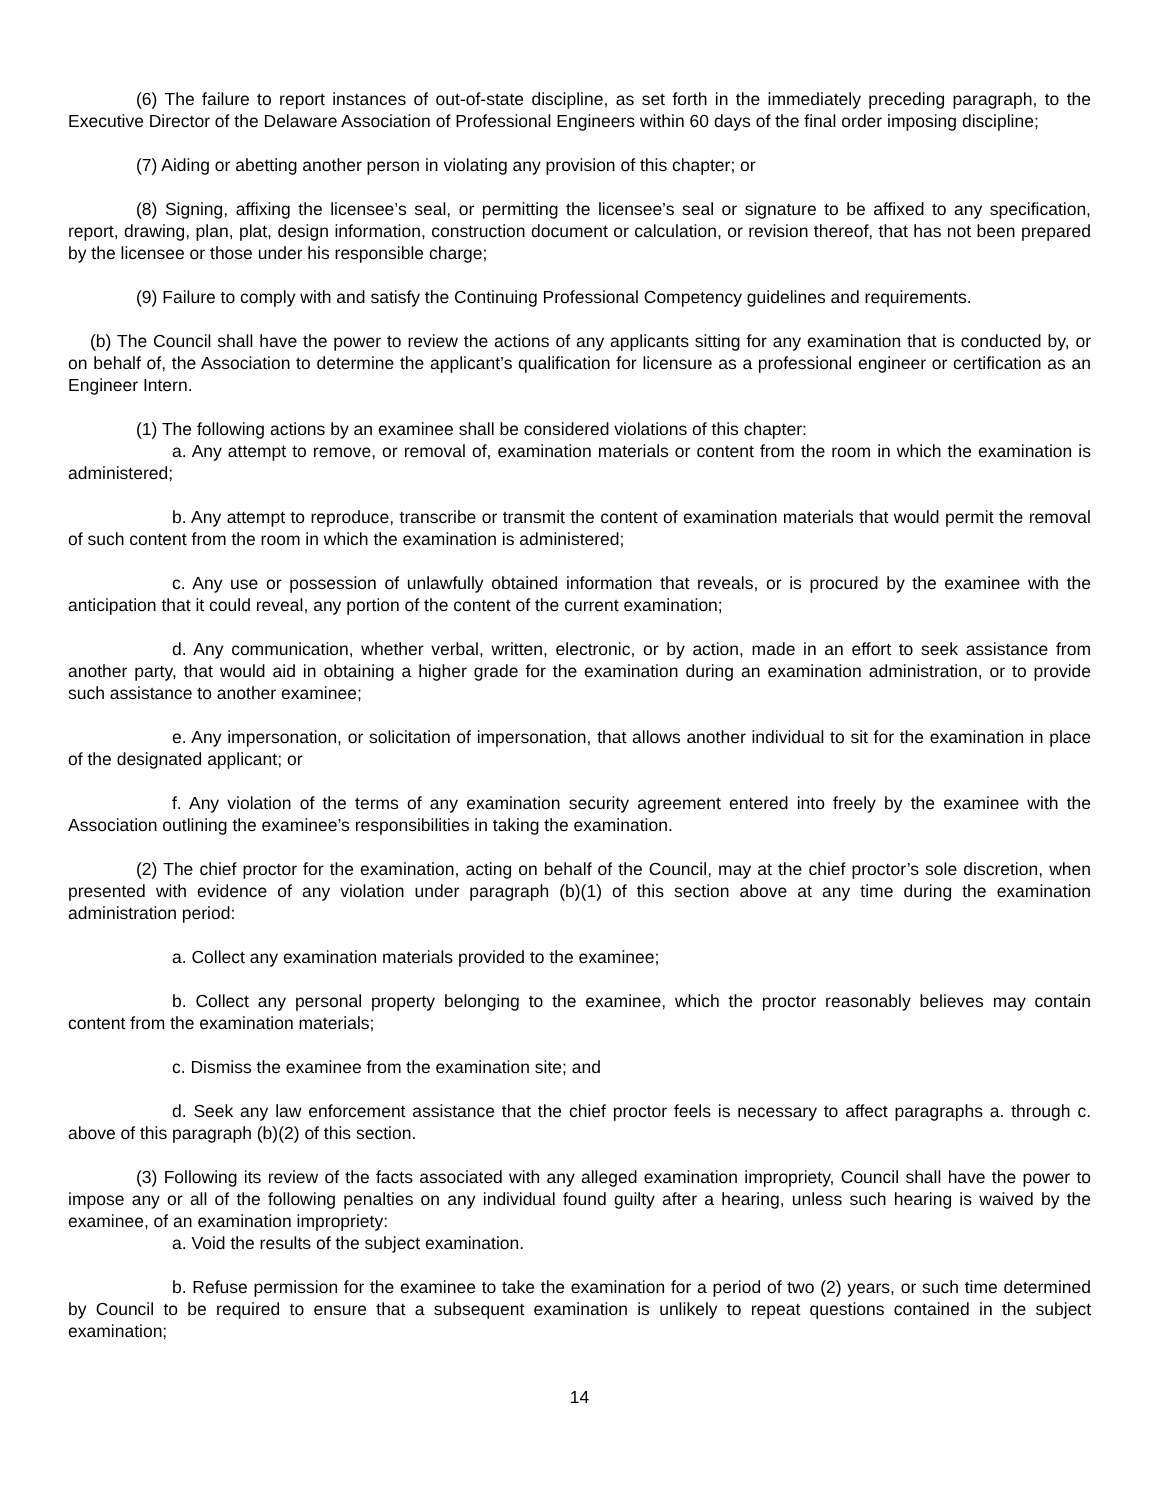(6) The failure to report instances of out-of-state discipline, as set forth in the immediately preceding paragraph, to the Executive Director of the Delaware Association of Professional Engineers within 60 days of the final order imposing discipline;
(7) Aiding or abetting another person in violating any provision of this chapter; or
(8) Signing, affixing the licensee’s seal, or permitting the licensee’s seal or signature to be affixed to any specification, report, drawing, plan, plat, design information, construction document or calculation, or revision thereof, that has not been prepared by the licensee or those under his responsible charge;
(9) Failure to comply with and satisfy the Continuing Professional Competency guidelines and requirements.
(b) The Council shall have the power to review the actions of any applicants sitting for any examination that is conducted by, or on behalf of, the Association to determine the applicant’s qualification for licensure as a professional engineer or certification as an Engineer Intern.
(1) The following actions by an examinee shall be considered violations of this chapter:
a. Any attempt to remove, or removal of, examination materials or content from the room in which the examination is administered;
b. Any attempt to reproduce, transcribe or transmit the content of examination materials that would permit the removal of such content from the room in which the examination is administered;
c. Any use or possession of unlawfully obtained information that reveals, or is procured by the examinee with the anticipation that it could reveal, any portion of the content of the current examination;
d. Any communication, whether verbal, written, electronic, or by action, made in an effort to seek assistance from another party, that would aid in obtaining a higher grade for the examination during an examination administration, or to provide such assistance to another examinee;
e. Any impersonation, or solicitation of impersonation, that allows another individual to sit for the examination in place of the designated applicant; or
f. Any violation of the terms of any examination security agreement entered into freely by the examinee with the Association outlining the examinee’s responsibilities in taking the examination.
(2) The chief proctor for the examination, acting on behalf of the Council, may at the chief proctor’s sole discretion, when presented with evidence of any violation under paragraph (b)(1) of this section above at any time during the examination administration period:
a. Collect any examination materials provided to the examinee;
b. Collect any personal property belonging to the examinee, which the proctor reasonably believes may contain content from the examination materials;
c. Dismiss the examinee from the examination site; and
d. Seek any law enforcement assistance that the chief proctor feels is necessary to affect paragraphs a. through c. above of this paragraph (b)(2) of this section.
(3) Following its review of the facts associated with any alleged examination impropriety, Council shall have the power to impose any or all of the following penalties on any individual found guilty after a hearing, unless such hearing is waived by the examinee, of an examination impropriety:
a. Void the results of the subject examination.
b. Refuse permission for the examinee to take the examination for a period of two (2) years, or such time determined by Council to be required to ensure that a subsequent examination is unlikely to repeat questions contained in the subject examination;
14